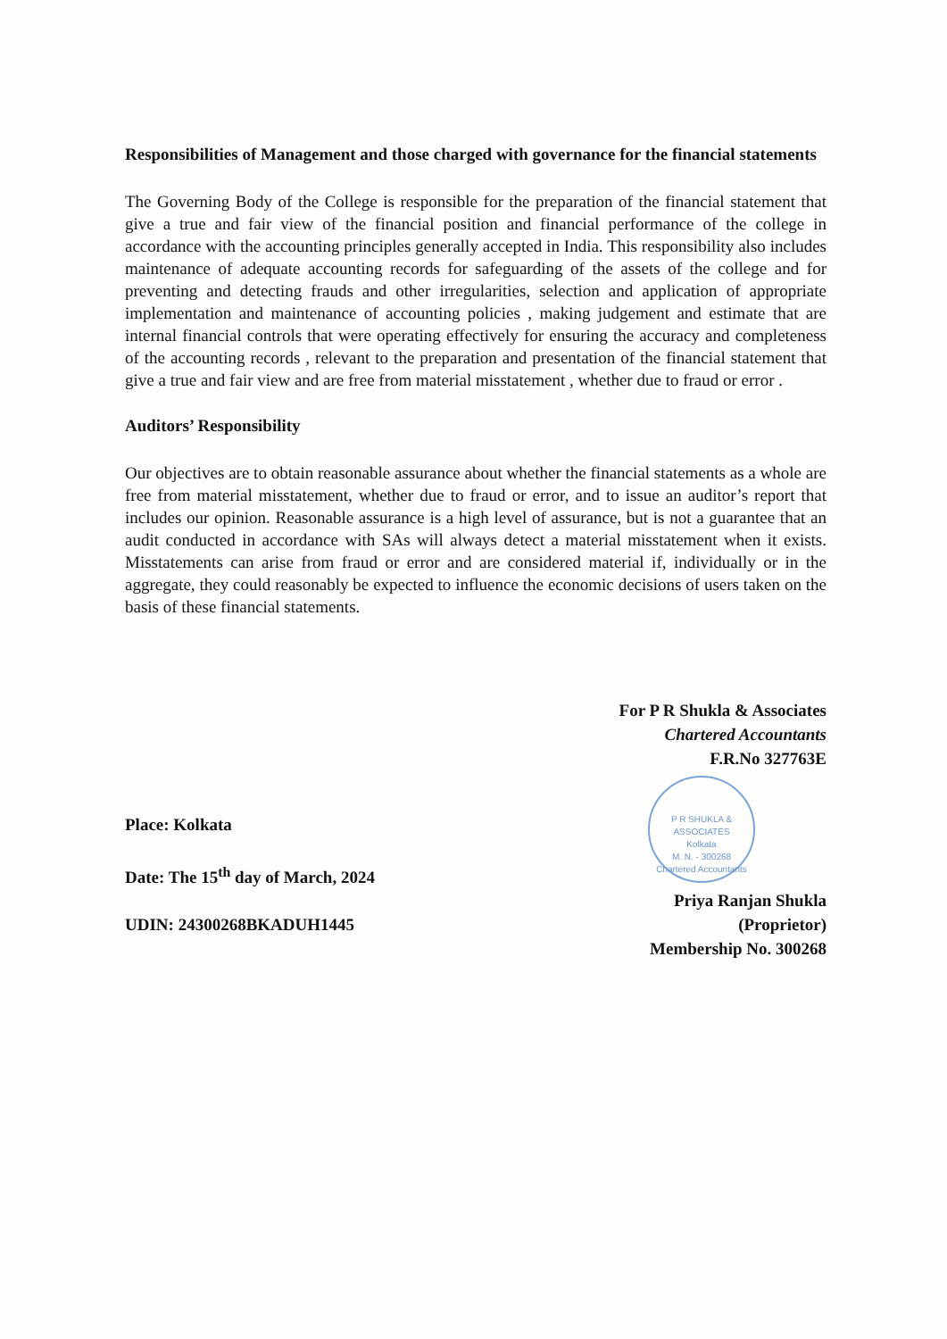Responsibilities of Management and those charged with governance for the financial statements
The Governing Body of the College is responsible for the preparation of the financial statement that give a true and fair view of the financial position and financial performance of the college in accordance with the accounting principles generally accepted in India. This responsibility also includes maintenance of adequate accounting records for safeguarding of the assets of the college and for preventing and detecting frauds and other irregularities, selection and application of appropriate implementation and maintenance of accounting policies , making judgement and estimate that are internal financial controls that were operating effectively for ensuring the accuracy and completeness of the accounting records , relevant to the preparation and presentation of the financial statement that give a true and fair view and are free from material misstatement , whether due to fraud or error .
Auditors’ Responsibility
Our objectives are to obtain reasonable assurance about whether the financial statements as a whole are free from material misstatement, whether due to fraud or error, and to issue an auditor’s report that includes our opinion. Reasonable assurance is a high level of assurance, but is not a guarantee that an audit conducted in accordance with SAs will always detect a material misstatement when it exists. Misstatements can arise from fraud or error and are considered material if, individually or in the aggregate, they could reasonably be expected to influence the economic decisions of users taken on the basis of these financial statements.
Place: Kolkata
Date: The 15<sup>th</sup> day of March, 2024
UDIN: 24300268BKADUH1445
For P R Shukla & Associates
Chartered Accountants
F.R.No 327763E
P R SHUKLA & ASSOCIATES
Kolkata
M. N. - 300268
Chartered Accountants
Priya Ranjan Shukla
(Proprietor)
Membership No. 300268